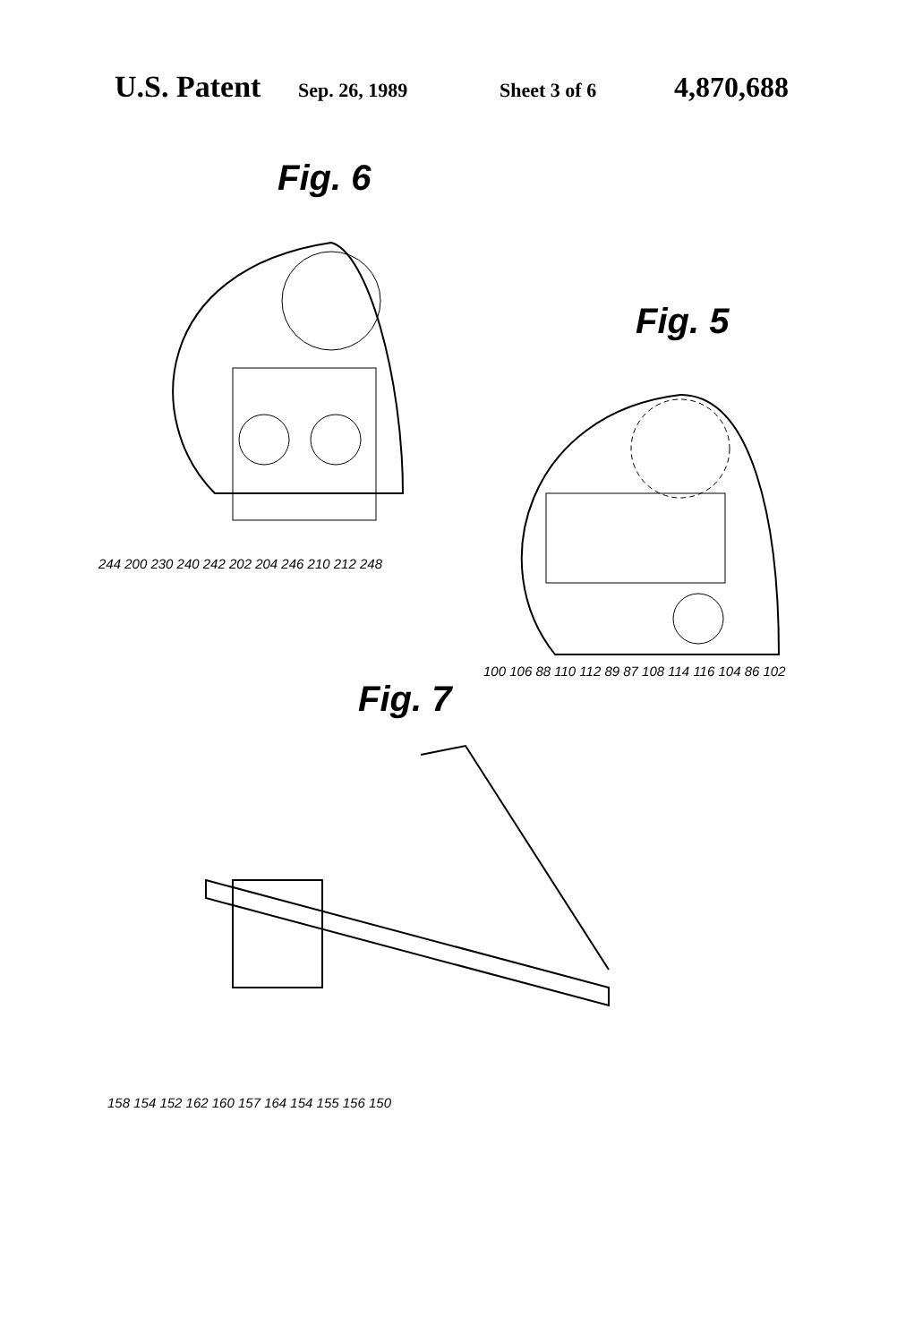U.S. Patent Sep. 26, 1989 Sheet 3 of 6 4,870,688
Fig. 6
244 200 230 240 242 202 204 246 210 212 248
Fig. 5
100 106 88 110 112 89 87 108 114 116 104 86 102
Fig. 7
158 154 152 162 160 157 164 154 155 156 150